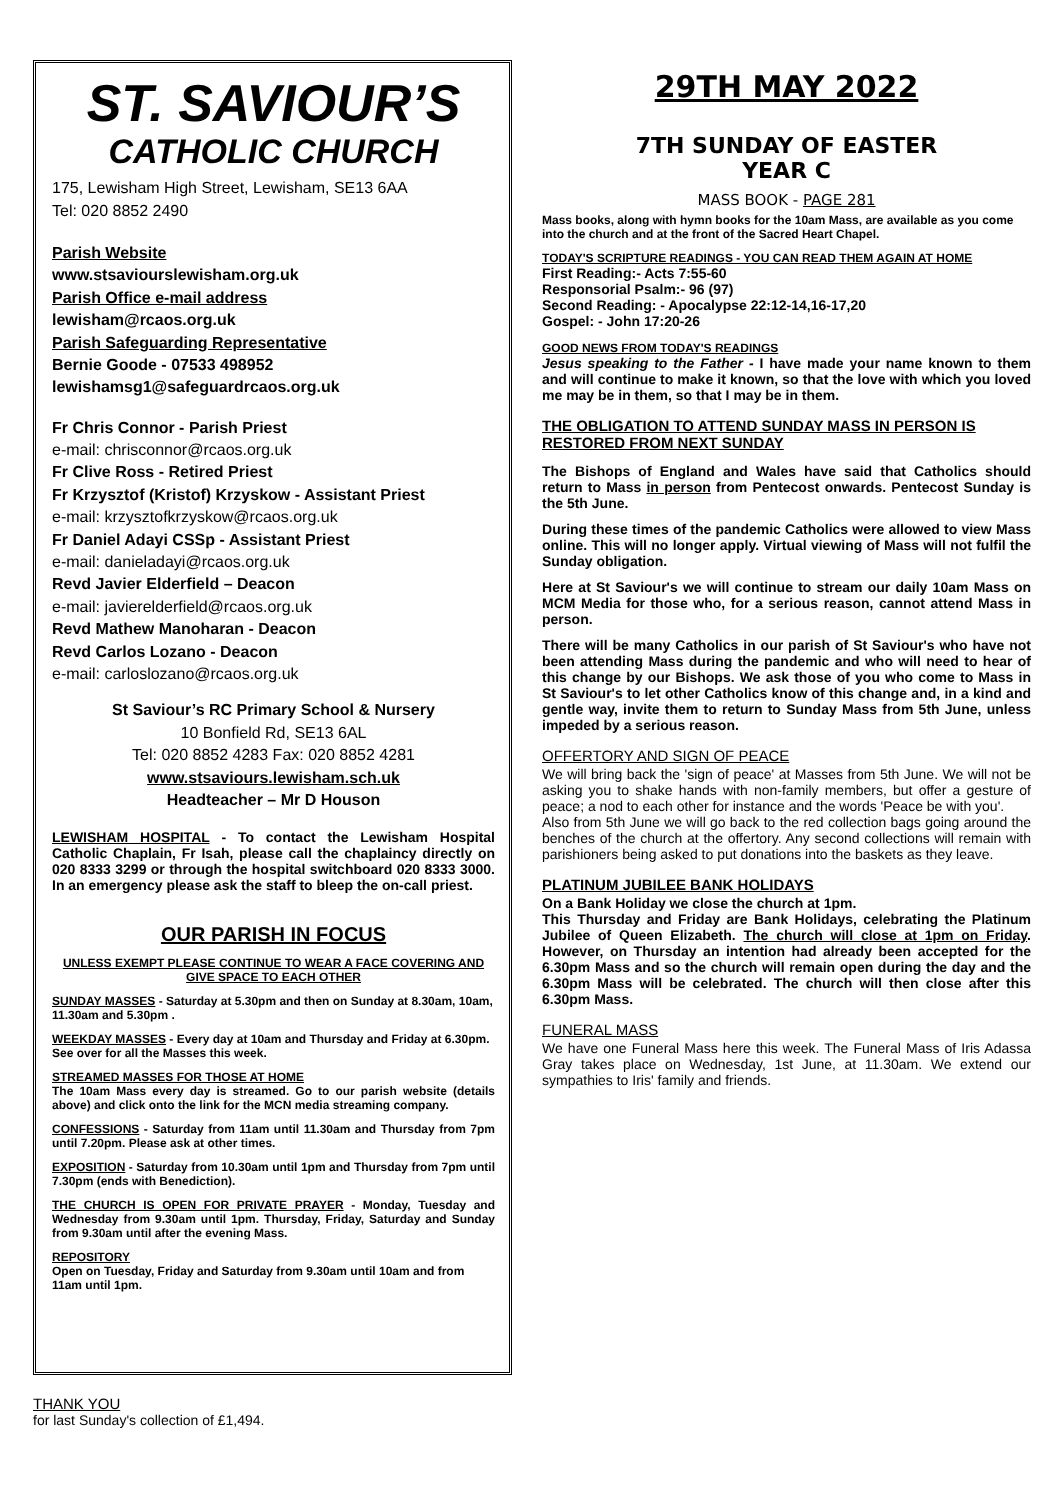ST. SAVIOUR’S
CATHOLIC CHURCH
175, Lewisham High Street, Lewisham, SE13 6AA
Tel: 020 8852 2490
Parish Website
www.stsaviourslewisham.org.uk
Parish Office e-mail address
lewisham@rcaos.org.uk
Parish Safeguarding Representative
Bernie Goode - 07533 498952
lewishamsg1@safeguardrcaos.org.uk
Fr Chris Connor - Parish Priest
e-mail: chrisconnor@rcaos.org.uk
Fr Clive Ross - Retired Priest
Fr Krzysztof (Kristof) Krzyskow - Assistant Priest
e-mail: krzysztofkrzyskow@rcaos.org.uk
Fr Daniel Adayi CSSp - Assistant Priest
e-mail: danieladayi@rcaos.org.uk
Revd Javier Elderfield – Deacon
e-mail: javierelderfield@rcaos.org.uk
Revd Mathew Manoharan - Deacon
Revd Carlos Lozano - Deacon
e-mail: carloslozano@rcaos.org.uk
St Saviour’s RC Primary School & Nursery
10 Bonfield Rd, SE13 6AL
Tel: 020 8852 4283 Fax: 020 8852 4281
www.stsaviours.lewisham.sch.uk
Headteacher – Mr D Houson
LEWISHAM HOSPITAL - To contact the Lewisham Hospital Catholic Chaplain, Fr Isah, please call the chaplaincy directly on 020 8333 3299 or through the hospital switchboard 020 8333 3000. In an emergency please ask the staff to bleep the on-call priest.
OUR PARISH IN FOCUS
UNLESS EXEMPT PLEASE CONTINUE TO WEAR A FACE COVERING AND GIVE SPACE TO EACH OTHER
SUNDAY MASSES - Saturday at 5.30pm and then on Sunday at 8.30am, 10am, 11.30am and 5.30pm .
WEEKDAY MASSES - Every day at 10am and Thursday and Friday at 6.30pm. See over for all the Masses this week.
STREAMED MASSES FOR THOSE AT HOME
The 10am Mass every day is streamed. Go to our parish website (details above) and click onto the link for the MCN media streaming company.
CONFESSIONS - Saturday from 11am until 11.30am and Thursday from 7pm until 7.20pm. Please ask at other times.
EXPOSITION - Saturday from 10.30am until 1pm and Thursday from 7pm until 7.30pm (ends with Benediction).
THE CHURCH IS OPEN FOR PRIVATE PRAYER - Monday, Tuesday and Wednesday from 9.30am until 1pm. Thursday, Friday, Saturday and Sunday from 9.30am until after the evening Mass.
REPOSITORY
Open on Tuesday, Friday and Saturday from 9.30am until 10am and from 11am until 1pm.
THANK YOU
for last Sunday's collection of £1,494.
29TH MAY 2022
7TH SUNDAY OF EASTER
YEAR C
MASS BOOK - PAGE 281
Mass books, along with hymn books for the 10am Mass, are available as you come into the church and at the front of the Sacred Heart Chapel.
TODAY'S SCRIPTURE READINGS - YOU CAN READ THEM AGAIN AT HOME
First Reading:- Acts 7:55-60
Responsorial Psalm:- 96 (97)
Second Reading: - Apocalypse 22:12-14,16-17,20
Gospel: - John 17:20-26
GOOD NEWS FROM TODAY'S READINGS
Jesus speaking to the Father - I have made your name known to them and will continue to make it known, so that the love with which you loved me may be in them, so that I may be in them.
THE OBLIGATION TO ATTEND SUNDAY MASS IN PERSON IS RESTORED FROM NEXT SUNDAY
The Bishops of England and Wales have said that Catholics should return to Mass in person from Pentecost onwards. Pentecost Sunday is the 5th June.
During these times of the pandemic Catholics were allowed to view Mass online. This will no longer apply. Virtual viewing of Mass will not fulfil the Sunday obligation.
Here at St Saviour's we will continue to stream our daily 10am Mass on MCM Media for those who, for a serious reason, cannot attend Mass in person.
There will be many Catholics in our parish of St Saviour's who have not been attending Mass during the pandemic and who will need to hear of this change by our Bishops. We ask those of you who come to Mass in St Saviour's to let other Catholics know of this change and, in a kind and gentle way, invite them to return to Sunday Mass from 5th June, unless impeded by a serious reason.
OFFERTORY AND SIGN OF PEACE
We will bring back the 'sign of peace' at Masses from 5th June. We will not be asking you to shake hands with non-family members, but offer a gesture of peace; a nod to each other for instance and the words 'Peace be with you'.
Also from 5th June we will go back to the red collection bags going around the benches of the church at the offertory. Any second collections will remain with parishioners being asked to put donations into the baskets as they leave.
PLATINUM JUBILEE BANK HOLIDAYS
On a Bank Holiday we close the church at 1pm.
This Thursday and Friday are Bank Holidays, celebrating the Platinum Jubilee of Queen Elizabeth. The church will close at 1pm on Friday. However, on Thursday an intention had already been accepted for the 6.30pm Mass and so the church will remain open during the day and the 6.30pm Mass will be celebrated. The church will then close after this 6.30pm Mass.
FUNERAL MASS
We have one Funeral Mass here this week. The Funeral Mass of Iris Adassa Gray takes place on Wednesday, 1st June, at 11.30am. We extend our sympathies to Iris' family and friends.